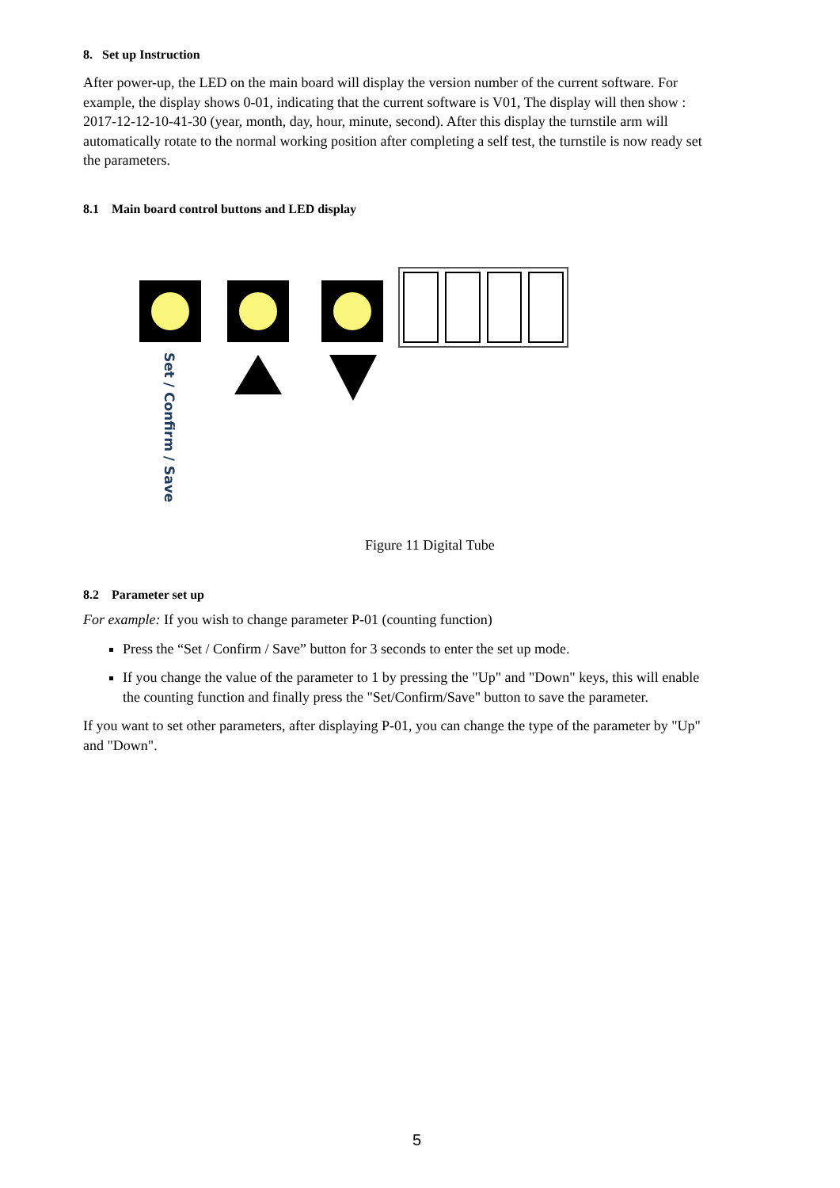8. Set up Instruction
After power-up, the LED on the main board will display the version number of the current software. For example, the display shows 0-01, indicating that the current software is V01, The display will then show : 2017-12-12-10-41-30 (year, month, day, hour, minute, second). After this display the turnstile arm will automatically rotate to the normal working position after completing a self test, the turnstile is now ready set the parameters.
8.1 Main board control buttons and LED display
Set / Confirm / Save
Figure 11 Digital Tube
8.2 Parameter set up
For example: If you wish to change parameter P-01 (counting function)
Press the “Set / Confirm / Save” button for 3 seconds to enter the set up mode.
If you change the value of the parameter to 1 by pressing the "Up" and "Down" keys, this will enable the counting function and finally press the "Set/Confirm/Save" button to save the parameter.
If you want to set other parameters, after displaying P-01, you can change the type of the parameter by "Up" and "Down".
5